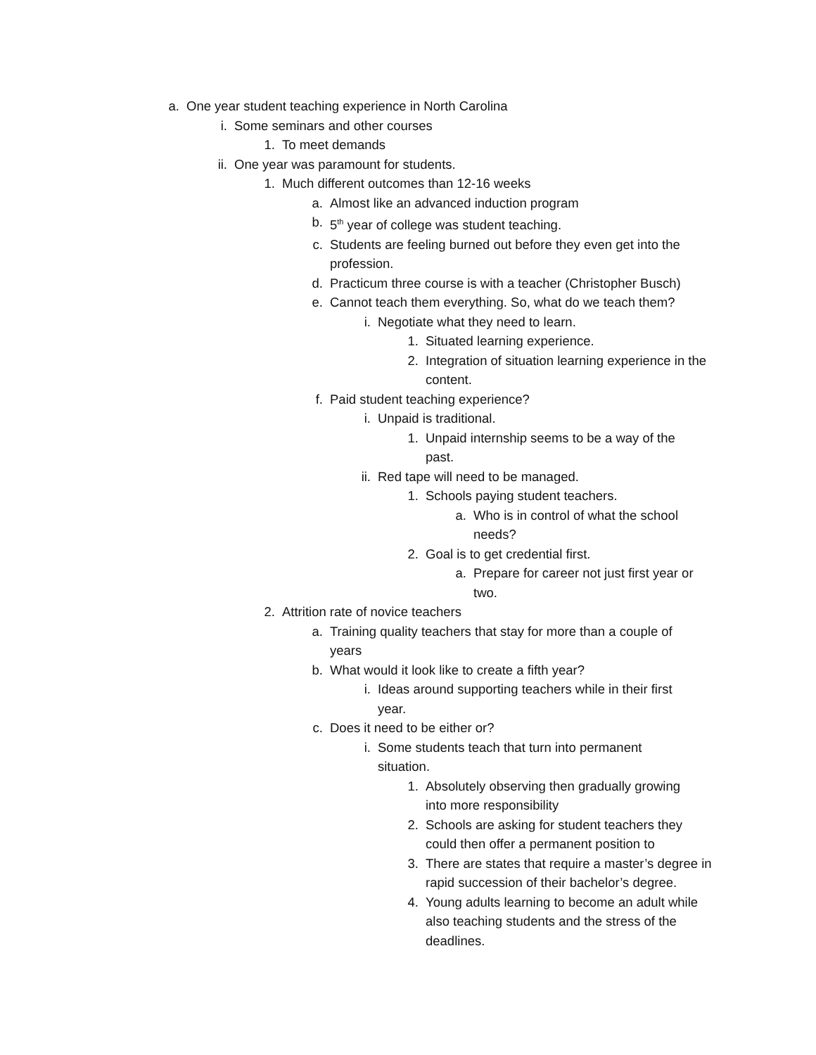a. One year student teaching experience in North Carolina
i. Some seminars and other courses
1. To meet demands
ii. One year was paramount for students.
1. Much different outcomes than 12-16 weeks
a. Almost like an advanced induction program
b. 5<sup>th</sup> year of college was student teaching.
c. Students are feeling burned out before they even get into the profession.
d. Practicum three course is with a teacher (Christopher Busch)
e. Cannot teach them everything. So, what do we teach them?
i. Negotiate what they need to learn.
1. Situated learning experience.
2. Integration of situation learning experience in the content.
f. Paid student teaching experience?
i. Unpaid is traditional.
1. Unpaid internship seems to be a way of the past.
ii. Red tape will need to be managed.
1. Schools paying student teachers.
a. Who is in control of what the school needs?
2. Goal is to get credential first.
a. Prepare for career not just first year or two.
2. Attrition rate of novice teachers
a. Training quality teachers that stay for more than a couple of years
b. What would it look like to create a fifth year?
i. Ideas around supporting teachers while in their first year.
c. Does it need to be either or?
i. Some students teach that turn into permanent situation.
1. Absolutely observing then gradually growing into more responsibility
2. Schools are asking for student teachers they could then offer a permanent position to
3. There are states that require a master’s degree in rapid succession of their bachelor’s degree.
4. Young adults learning to become an adult while also teaching students and the stress of the deadlines.